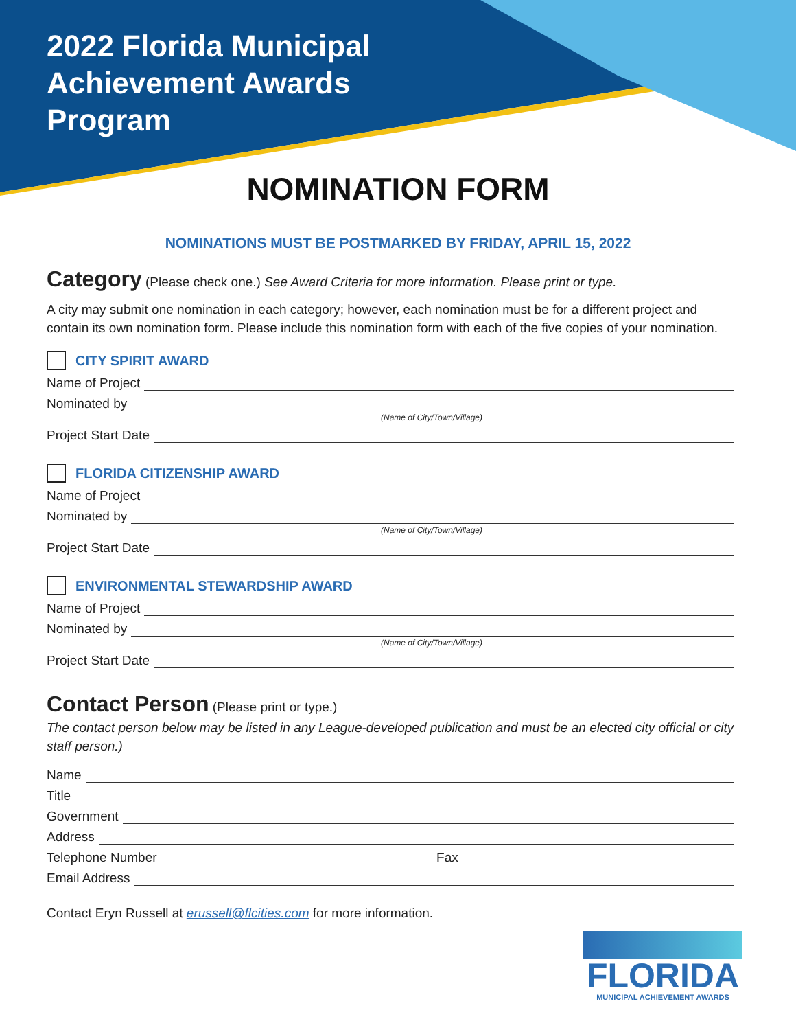2022 Florida Municipal
Achievement Awards
Program
NOMINATION FORM
NOMINATIONS MUST BE POSTMARKED BY FRIDAY, APRIL 15, 2022
Category (Please check one.) See Award Criteria for more information. Please print or type.
A city may submit one nomination in each category; however, each nomination must be for a different project and contain its own nomination form. Please include this nomination form with each of the five copies of your nomination.
CITY SPIRIT AWARD
Name of Project
Nominated by
(Name of City/Town/Village)
Project Start Date
FLORIDA CITIZENSHIP AWARD
Name of Project
Nominated by
(Name of City/Town/Village)
Project Start Date
ENVIRONMENTAL STEWARDSHIP AWARD
Name of Project
Nominated by
(Name of City/Town/Village)
Project Start Date
Contact Person (Please print or type.)
The contact person below may be listed in any League-developed publication and must be an elected city official or city staff person.)
Name
Title
Government
Address
Telephone Number Fax
Email Address
Contact Eryn Russell at erussell@flcities.com for more information.
FLORIDA
MUNICIPAL ACHIEVEMENT AWARDS